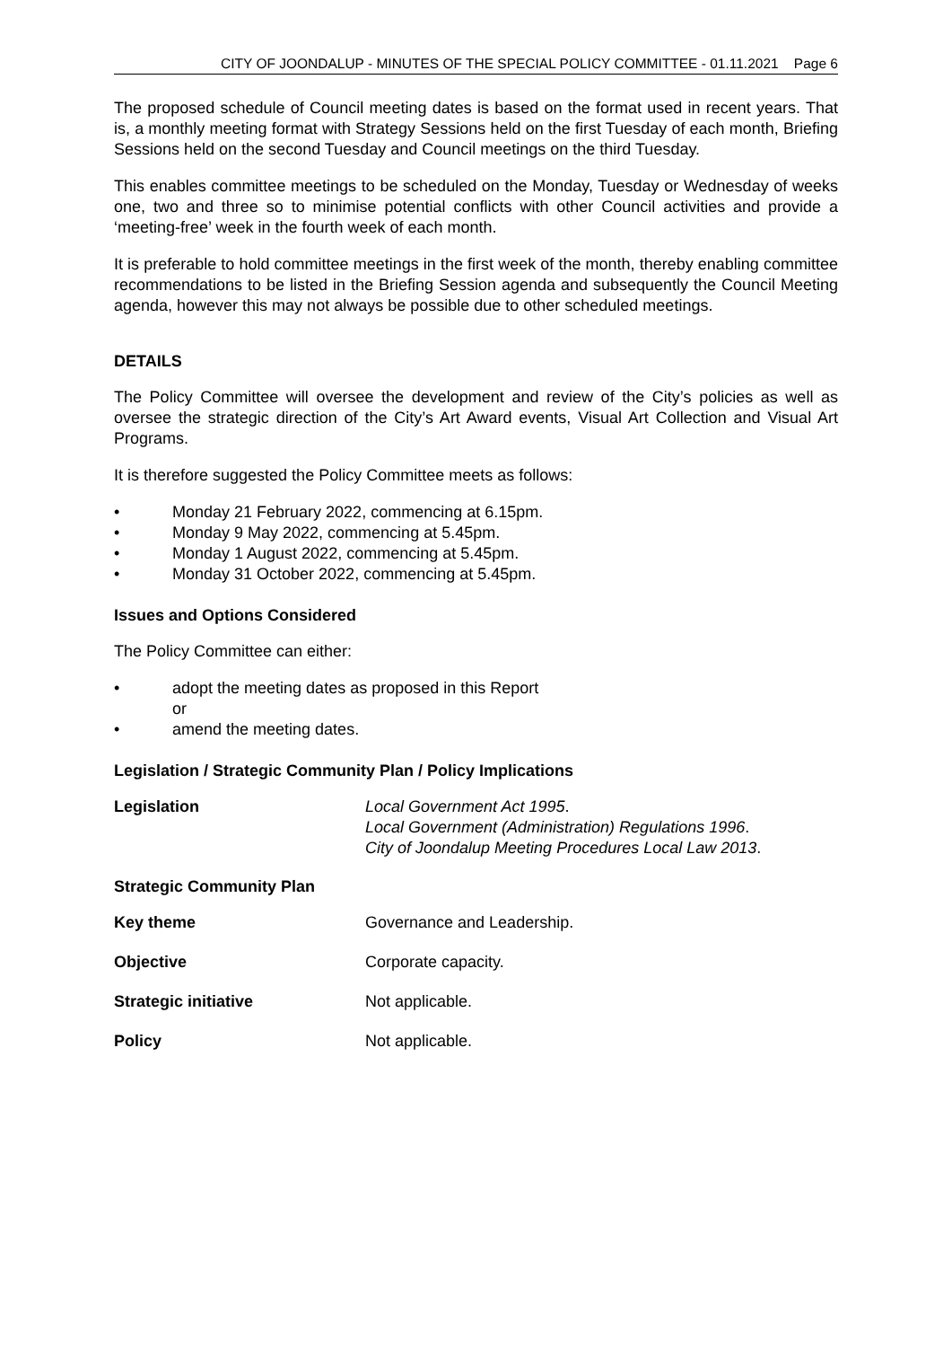CITY OF JOONDALUP - MINUTES OF THE SPECIAL POLICY COMMITTEE - 01.11.2021 Page 6
The proposed schedule of Council meeting dates is based on the format used in recent years. That is, a monthly meeting format with Strategy Sessions held on the first Tuesday of each month, Briefing Sessions held on the second Tuesday and Council meetings on the third Tuesday.
This enables committee meetings to be scheduled on the Monday, Tuesday or Wednesday of weeks one, two and three so to minimise potential conflicts with other Council activities and provide a ‘meeting-free’ week in the fourth week of each month.
It is preferable to hold committee meetings in the first week of the month, thereby enabling committee recommendations to be listed in the Briefing Session agenda and subsequently the Council Meeting agenda, however this may not always be possible due to other scheduled meetings.
DETAILS
The Policy Committee will oversee the development and review of the City’s policies as well as oversee the strategic direction of the City’s Art Award events, Visual Art Collection and Visual Art Programs.
It is therefore suggested the Policy Committee meets as follows:
• Monday 21 February 2022, commencing at 6.15pm.
• Monday 9 May 2022, commencing at 5.45pm.
• Monday 1 August 2022, commencing at 5.45pm.
• Monday 31 October 2022, commencing at 5.45pm.
Issues and Options Considered
The Policy Committee can either:
• adopt the meeting dates as proposed in this Report
or
• amend the meeting dates.
Legislation / Strategic Community Plan / Policy Implications
Legislation Local Government Act 1995.
Local Government (Administration) Regulations 1996.
City of Joondalup Meeting Procedures Local Law 2013.
Strategic Community Plan
Key theme Governance and Leadership.
Objective Corporate capacity.
Strategic initiative Not applicable.
Policy Not applicable.